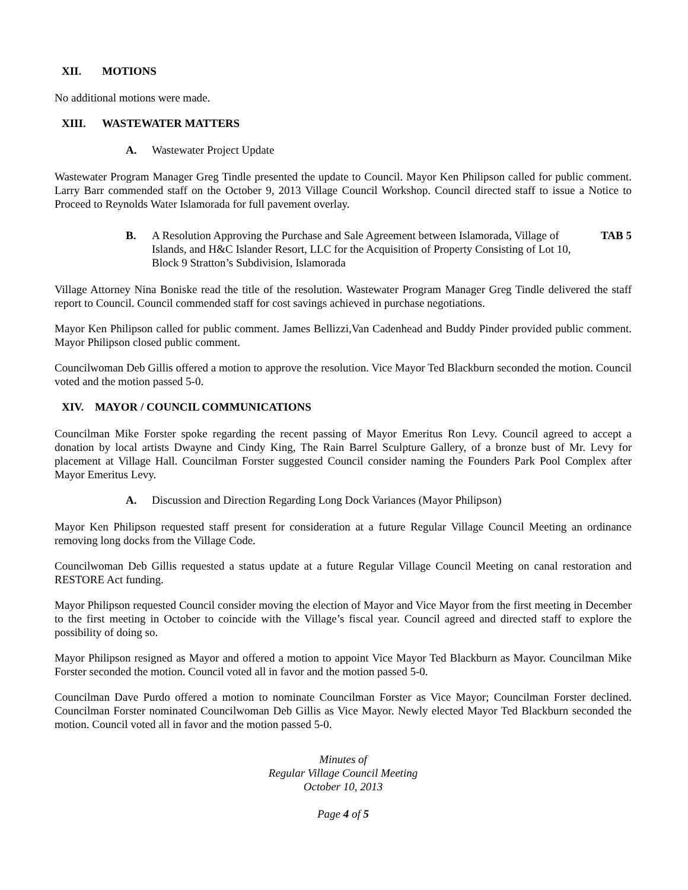XII. MOTIONS
No additional motions were made.
XIII. WASTEWATER MATTERS
A. Wastewater Project Update
Wastewater Program Manager Greg Tindle presented the update to Council. Mayor Ken Philipson called for public comment. Larry Barr commended staff on the October 9, 2013 Village Council Workshop. Council directed staff to issue a Notice to Proceed to Reynolds Water Islamorada for full pavement overlay.
B. A Resolution Approving the Purchase and Sale Agreement between Islamorada, Village of Islands, and H&C Islander Resort, LLC for the Acquisition of Property Consisting of Lot 10, Block 9 Stratton’s Subdivision, Islamorada
TAB 5
Village Attorney Nina Boniske read the title of the resolution. Wastewater Program Manager Greg Tindle delivered the staff report to Council. Council commended staff for cost savings achieved in purchase negotiations.
Mayor Ken Philipson called for public comment. James Bellizzi,Van Cadenhead and Buddy Pinder provided public comment. Mayor Philipson closed public comment.
Councilwoman Deb Gillis offered a motion to approve the resolution. Vice Mayor Ted Blackburn seconded the motion. Council voted and the motion passed 5-0.
XIV. MAYOR / COUNCIL COMMUNICATIONS
Councilman Mike Forster spoke regarding the recent passing of Mayor Emeritus Ron Levy. Council agreed to accept a donation by local artists Dwayne and Cindy King, The Rain Barrel Sculpture Gallery, of a bronze bust of Mr. Levy for placement at Village Hall. Councilman Forster suggested Council consider naming the Founders Park Pool Complex after Mayor Emeritus Levy.
A. Discussion and Direction Regarding Long Dock Variances (Mayor Philipson)
Mayor Ken Philipson requested staff present for consideration at a future Regular Village Council Meeting an ordinance removing long docks from the Village Code.
Councilwoman Deb Gillis requested a status update at a future Regular Village Council Meeting on canal restoration and RESTORE Act funding.
Mayor Philipson requested Council consider moving the election of Mayor and Vice Mayor from the first meeting in December to the first meeting in October to coincide with the Village’s fiscal year. Council agreed and directed staff to explore the possibility of doing so.
Mayor Philipson resigned as Mayor and offered a motion to appoint Vice Mayor Ted Blackburn as Mayor. Councilman Mike Forster seconded the motion. Council voted all in favor and the motion passed 5-0.
Councilman Dave Purdo offered a motion to nominate Councilman Forster as Vice Mayor; Councilman Forster declined. Councilman Forster nominated Councilwoman Deb Gillis as Vice Mayor. Newly elected Mayor Ted Blackburn seconded the motion. Council voted all in favor and the motion passed 5-0.
Minutes of
Regular Village Council Meeting
October 10, 2013
Page 4 of 5